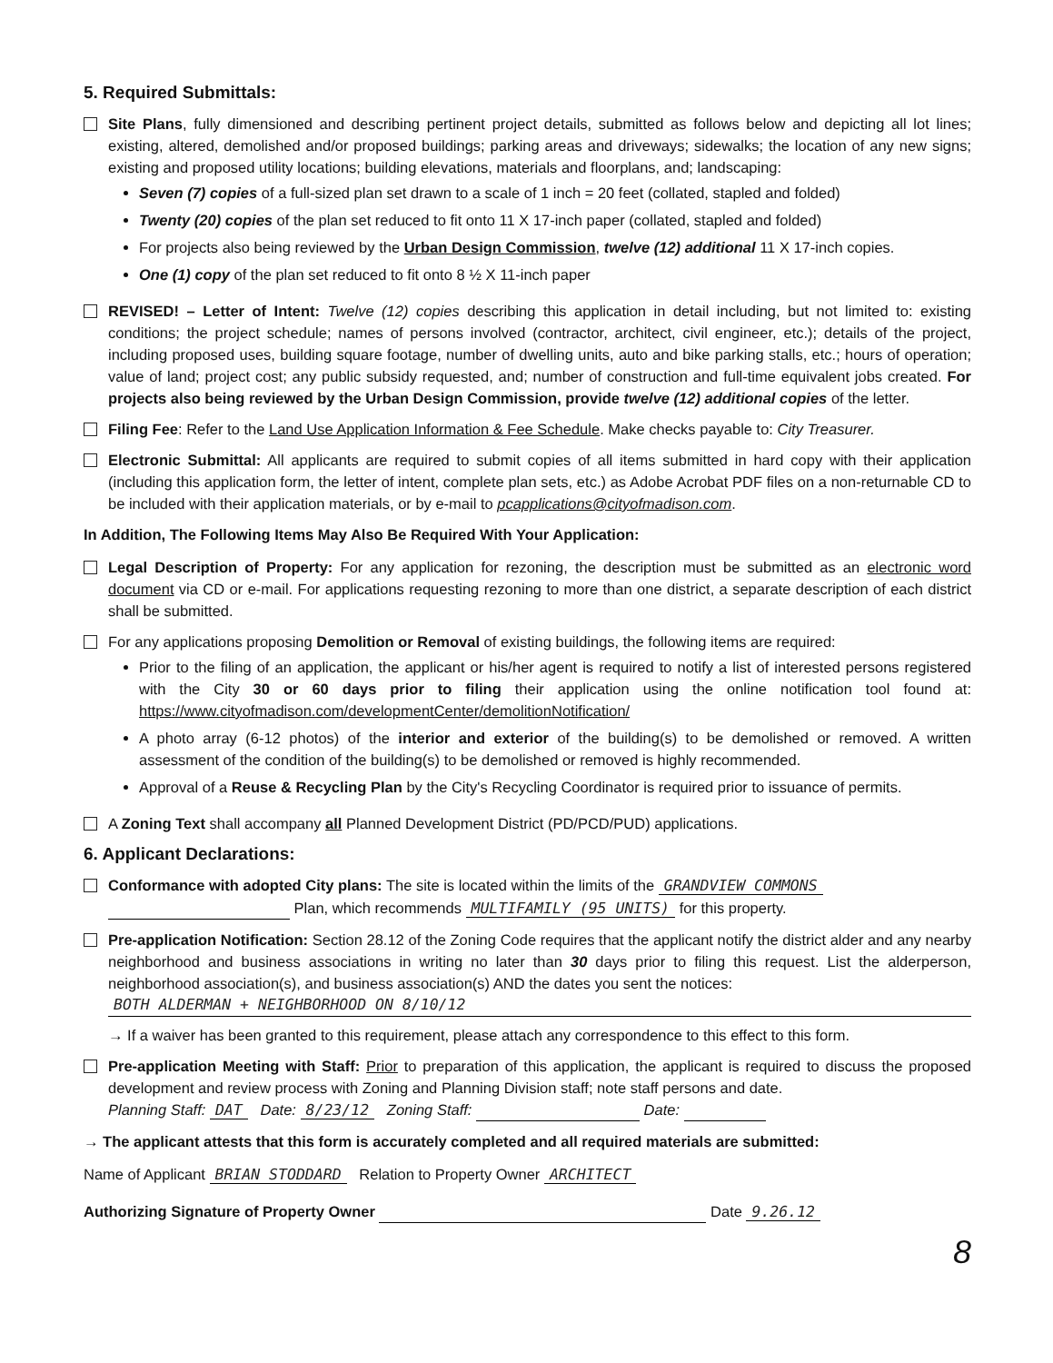5. Required Submittals:
Site Plans, fully dimensioned and describing pertinent project details, submitted as follows below and depicting all lot lines; existing, altered, demolished and/or proposed buildings; parking areas and driveways; sidewalks; the location of any new signs; existing and proposed utility locations; building elevations, materials and floorplans, and; landscaping:
Seven (7) copies of a full-sized plan set drawn to a scale of 1 inch = 20 feet (collated, stapled and folded)
Twenty (20) copies of the plan set reduced to fit onto 11 X 17-inch paper (collated, stapled and folded)
For projects also being reviewed by the Urban Design Commission, twelve (12) additional 11 X 17-inch copies.
One (1) copy of the plan set reduced to fit onto 8 ½ X 11-inch paper
REVISED! – Letter of Intent: Twelve (12) copies describing this application in detail including, but not limited to: existing conditions; the project schedule; names of persons involved (contractor, architect, civil engineer, etc.); details of the project, including proposed uses, building square footage, number of dwelling units, auto and bike parking stalls, etc.; hours of operation; value of land; project cost; any public subsidy requested, and; number of construction and full-time equivalent jobs created. For projects also being reviewed by the Urban Design Commission, provide twelve (12) additional copies of the letter.
Filing Fee: Refer to the Land Use Application Information & Fee Schedule. Make checks payable to: City Treasurer.
Electronic Submittal: All applicants are required to submit copies of all items submitted in hard copy with their application (including this application form, the letter of intent, complete plan sets, etc.) as Adobe Acrobat PDF files on a non-returnable CD to be included with their application materials, or by e-mail to pcapplications@cityofmadison.com.
In Addition, The Following Items May Also Be Required With Your Application:
Legal Description of Property: For any application for rezoning, the description must be submitted as an electronic word document via CD or e-mail. For applications requesting rezoning to more than one district, a separate description of each district shall be submitted.
For any applications proposing Demolition or Removal of existing buildings, the following items are required:
Prior to the filing of an application, the applicant or his/her agent is required to notify a list of interested persons registered with the City 30 or 60 days prior to filing their application using the online notification tool found at: https://www.cityofmadison.com/developmentCenter/demolitionNotification/
A photo array (6-12 photos) of the interior and exterior of the building(s) to be demolished or removed. A written assessment of the condition of the building(s) to be demolished or removed is highly recommended.
Approval of a Reuse & Recycling Plan by the City's Recycling Coordinator is required prior to issuance of permits.
A Zoning Text shall accompany all Planned Development District (PD/PCD/PUD) applications.
6. Applicant Declarations:
Conformance with adopted City plans: The site is located within the limits of the GRANDVIEW COMMONS
Plan, which recommends MULTIFAMILY (95 UNITS) for this property.
Pre-application Notification: Section 28.12 of the Zoning Code requires that the applicant notify the district alder and any nearby neighborhood and business associations in writing no later than 30 days prior to filing this request. List the alderperson, neighborhood association(s), and business association(s) AND the dates you sent the notices:
BOTH ALDERMAN + NEIGHBORHOOD ON 8/10/12
→ If a waiver has been granted to this requirement, please attach any correspondence to this effect to this form.
Pre-application Meeting with Staff: Prior to preparation of this application, the applicant is required to discuss the proposed development and review process with Zoning and Planning Division staff; note staff persons and date.
Planning Staff: DAT Date: 8/23/12 Zoning Staff: Date:
→ The applicant attests that this form is accurately completed and all required materials are submitted:
Name of Applicant BRIAN STODDARD Relation to Property Owner ARCHITECT
Authorizing Signature of Property Owner Date 9.26.12
8